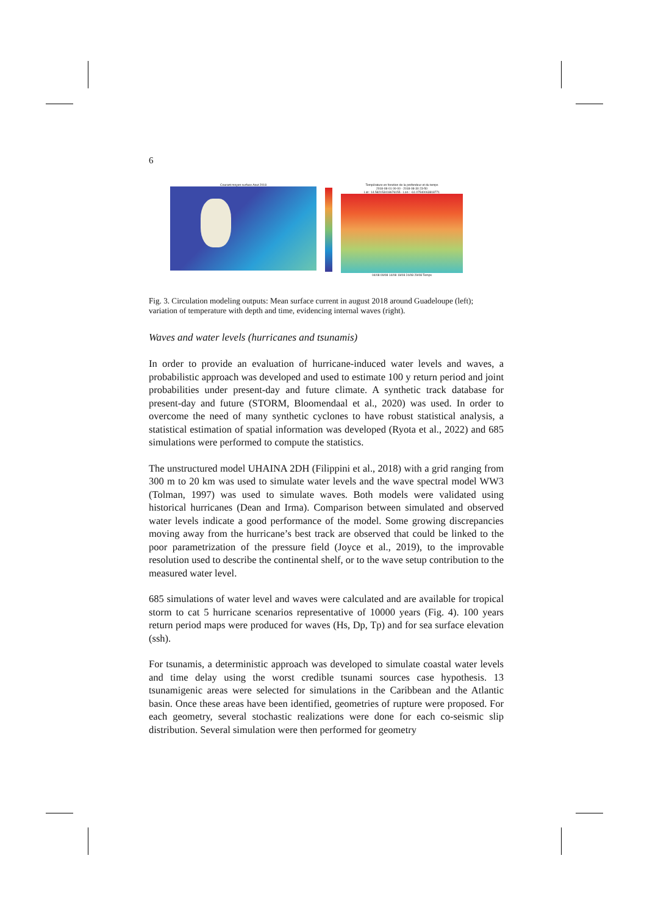6
Courant moyen surface Aout 2018
Température en fonction de la profondeur et du temps
2018-08-01 00-00 - 2018-08-30 23-50
Lat : 14.582153418676155 - Lon : -61.07540063818771
04/08 09/08 14/08 19/08 24/08 29/08 Temps
Fig. 3. Circulation modeling outputs: Mean surface current in august 2018 around Guadeloupe (left); variation of temperature with depth and time, evidencing internal waves (right).
Waves and water levels (hurricanes and tsunamis)
In order to provide an evaluation of hurricane-induced water levels and waves, a probabilistic approach was developed and used to estimate 100 y return period and joint probabilities under present-day and future climate. A synthetic track database for present-day and future (STORM, Bloomendaal et al., 2020) was used. In order to overcome the need of many synthetic cyclones to have robust statistical analysis, a statistical estimation of spatial information was developed (Ryota et al., 2022) and 685 simulations were performed to compute the statistics.
The unstructured model UHAINA 2DH (Filippini et al., 2018) with a grid ranging from 300 m to 20 km was used to simulate water levels and the wave spectral model WW3 (Tolman, 1997) was used to simulate waves. Both models were validated using historical hurricanes (Dean and Irma). Comparison between simulated and observed water levels indicate a good performance of the model. Some growing discrepancies moving away from the hurricane’s best track are observed that could be linked to the poor parametrization of the pressure field (Joyce et al., 2019), to the improvable resolution used to describe the continental shelf, or to the wave setup contribution to the measured water level.
685 simulations of water level and waves were calculated and are available for tropical storm to cat 5 hurricane scenarios representative of 10000 years (Fig. 4). 100 years return period maps were produced for waves (Hs, Dp, Tp) and for sea surface elevation (ssh).
For tsunamis, a deterministic approach was developed to simulate coastal water levels and time delay using the worst credible tsunami sources case hypothesis. 13 tsunamigenic areas were selected for simulations in the Caribbean and the Atlantic basin. Once these areas have been identified, geometries of rupture were proposed. For each geometry, several stochastic realizations were done for each co-seismic slip distribution. Several simulation were then performed for geometry